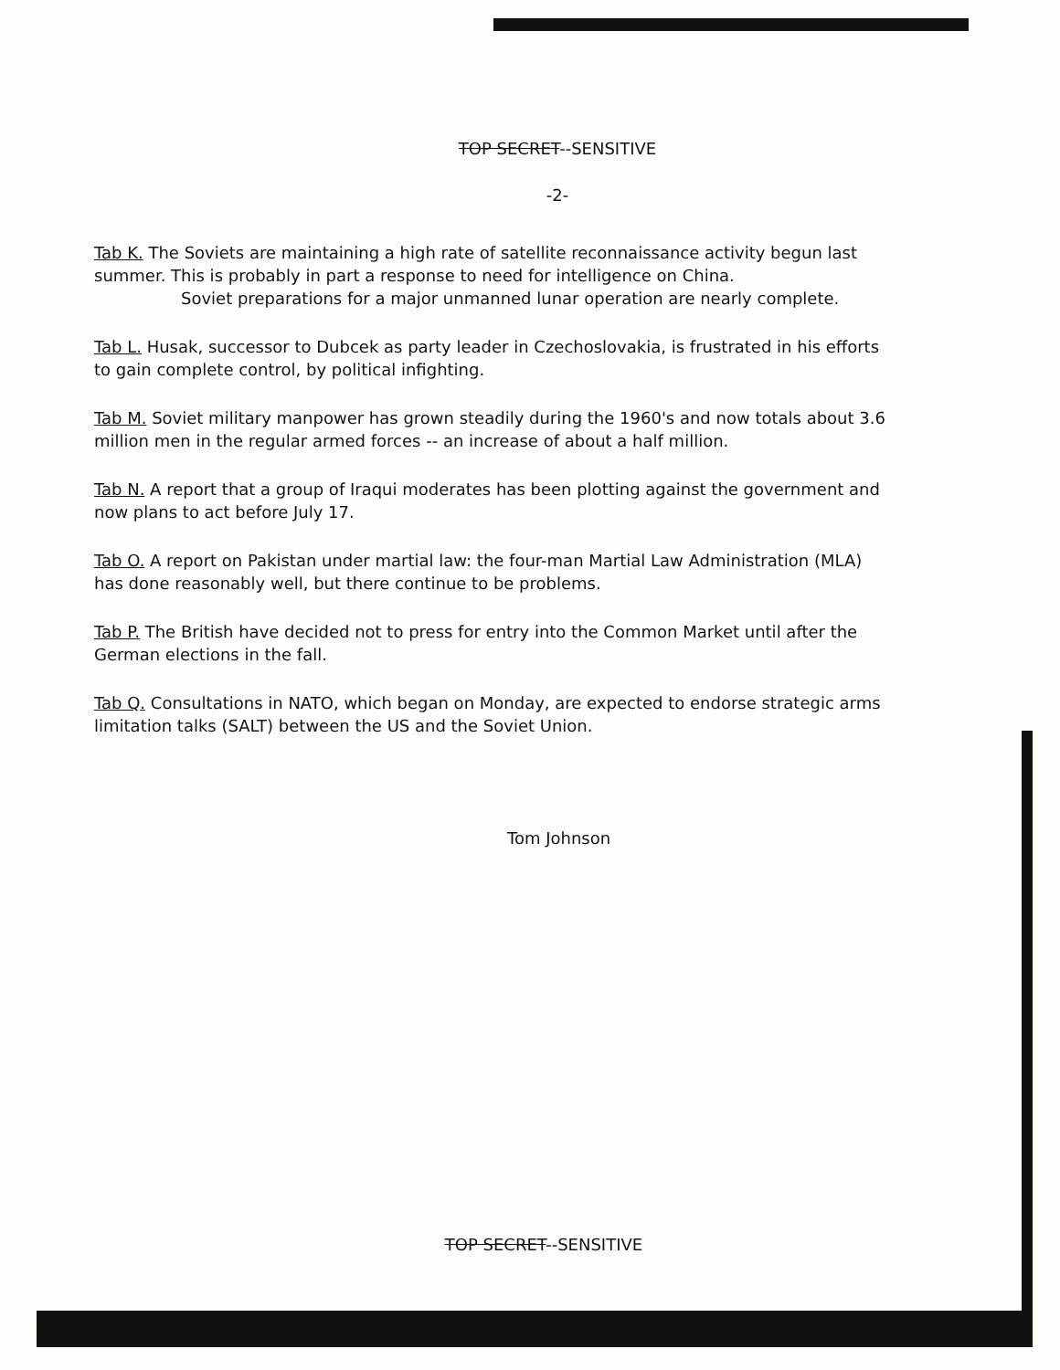TOP SECRET--SENSITIVE
-2-
Tab K. The Soviets are maintaining a high rate of satellite reconnaissance activity begun last summer. This is probably in part a response to need for intelligence on China.
Soviet preparations for a major unmanned lunar operation are nearly complete.
Tab L. Husak, successor to Dubcek as party leader in Czechoslovakia, is frustrated in his efforts to gain complete control, by political infighting.
Tab M. Soviet military manpower has grown steadily during the 1960's and now totals about 3.6 million men in the regular armed forces -- an increase of about a half million.
Tab N. A report that a group of Iraqui moderates has been plotting against the government and now plans to act before July 17.
Tab O. A report on Pakistan under martial law: the four-man Martial Law Administration (MLA) has done reasonably well, but there continue to be problems.
Tab P. The British have decided not to press for entry into the Common Market until after the German elections in the fall.
Tab Q. Consultations in NATO, which began on Monday, are expected to endorse strategic arms limitation talks (SALT) between the US and the Soviet Union.
Tom Johnson
TOP SECRET--SENSITIVE